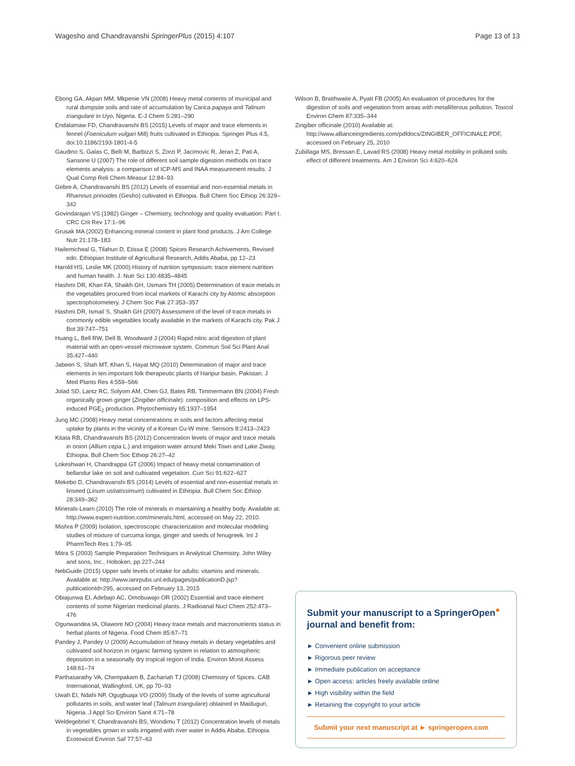Wagesho and Chandravanshi SpringerPlus (2015) 4:107 Page 13 of 13
Ebong GA, Akpan MM, Mkpenie VN (2008) Heavy metal contents of municipal and rural dumpsite soils and rate of accumulation by Carica papaya and Talinum triangulare in Uyo, Nigeria. E-J Chem 5:281–290
Endalamaw FD, Chandravanshi BS (2015) Levels of major and trace elements in fennel (Foeniculum vulgari Mill) fruits cultivated in Ethiopia. Springer Plus 4:5, doi:10.1186/2193-1801-4-5
Gaudino S, Galas C, Belli M, Barbizzi S, Zorzi P, Jacimovic R, Jeran Z, Pati A, Sansone U (2007) The role of different soil sample digestion methods on trace elements analysis: a comparison of ICP-MS and INAA measurement results. J Qual Comp Reli Chem Measur 12:84–93
Gebre A, Chandravanshi BS (2012) Levels of essential and non-essential metals in Rhamnus prinoides (Gesho) cultivated in Ethiopia. Bull Chem Soc Ethiop 26:329–342
Govindarajan VS (1982) Ginger – Chemistry, technology and quality evaluation: Part I. CRC Crit Rev 17:1–96
Grusak MA (2002) Enhancing mineral content in plant food products. J Am College Nutr 21:178–183
Hailemicheal G, Tilahun D, Etissa E (2008) Spices Research Achivements, Revised edn. Ethiopian Institute of Agricultural Research, Addis Ababa, pp 12–23
Harold HS, Leslie MK (2000) History of nutrition symposium: trace element nutrition and human health. J. Nutr Sci 130:4835–4845
Hashmi DR, Khan FA, Shaikh GH, Usmani TH (2005) Determination of trace metals in the vegetables procured from local markets of Karachi city by Atomic absorption spectrophotometery. J Chem Soc Pak 27:353–357
Hashmi DR, Ismail S, Shaikh GH (2007) Assessment of the level of trace metals in commonly edible vegetables locally available in the markets of Karachi city. Pak J Bot 39:747–751
Huang L, Bell RW, Dell B, Woodward J (2004) Rapid nitric acid digestion of plant material with an open-vessel microwave system. Commun Soil Sci Plant Anal 35:427–440
Jabeen S, Shah MT, Khan S, Hayat MQ (2010) Determination of major and trace elements in ten important folk therapeutic plants of Haripur basin, Pakistan. J Med Plants Res 4:559–566
Jolad SD, Lantz RC, Solyom AM, Chen GJ, Bates RB, Timmermann BN (2004) Fresh organically grown ginger (Zingiber officinale): composition and effects on LPS-induced PGE<sub>2</sub> production. Phytochemistry 65:1937–1954
Jung MC (2008) Heavy metal concentrations in soils and factors affecting metal uptake by plants in the vicinity of a Korean Cu-W mine. Sensors 8:2413–2423
Kitata RB, Chandravanshi BS (2012) Concentration levels of major and trace metals in onion (Allium cepa L.) and irrigation water around Meki Town and Lake Ziway, Ethiopia. Bull Chem Soc Ethiop 26:27–42
Lokeshwari H, Chandrappa GT (2006) Impact of heavy metal contamination of bellandur lake on soil and cultivated vegetation. Curr Sci 91:622–627
Mekebo D, Chandravanshi BS (2014) Levels of essential and non-essential metals in linseed (Linum usitatissimum) cultivated in Ethiopia. Bull Chem Soc Ethiop 28:349–362
Minerals-Learn (2010) The role of minerals in maintaining a healthy body. Available at: http://www.expert-nutrition.com/minerals.html, accessed on May 22, 2010.
Mishra P (2009) Isolation, spectroscopic characterization and molecular modeling studies of mixture of curcuma longa, ginger and seeds of fenugreek. Int J PharmTech Res 1:79–95
Mitra S (2003) Sample Preparation Techniques in Analytical Chemistry. John Wiley and sons, Inc., Hoboken, pp 227–244
NebGuide (2015) Upper safe levels of intake for adults: vitamins and minerals. Available at: http://www.ianrpubs.unl.edu/pages/publicationD.jsp?publicationId=295, accessed on February 13, 2015
Obiajunwa EI, Adebajo AC, Omobuwajo OR (2002) Essential and trace element contents of some Nigerian medicinal plants. J Radioanal Nucl Chem 252:473–476
Ogunwandea IA, Olawore NO (2004) Heavy trace metals and macronutrients status in herbal plants of Nigeria. Food Chem 85:67–71
Pandey J, Pandey U (2009) Accumulation of heavy metals in dietary vegetables and cultivated soil horizon in organic farming system in relation to atmospheric deposition in a seasonally dry tropical region of India. Environ Monit Assess 148:61–74
Parthasarathy VA, Chempakam B, Zachariah TJ (2008) Chemistry of Spices. CAB International, Wallingford, UK, pp 70–93
Uwah EI, Ndahi NP, Ogugbuaja VO (2009) Study of the levels of some agricultural pollutants in soils, and water leaf (Talinum triangulare) obtained in Maiduguri, Nigeria. J Appl Sci Environ Sanit 4:71–78
Weldegebriel Y, Chandravanshi BS, Wondimu T (2012) Concentration levels of metals in vegetables grown in soils irrigated with river water in Addis Ababa, Ethiopia. Ecotoxicol Environ Saf 77:57–63
Wilson B, Braithwaite A, Pyatt FB (2005) An evaluation of procedures for the digestion of soils and vegetation from areas with metalliferous pollution. Toxicol Environ Chem 87:335–344
Zingiber officinale (2010) Available at: http://www.allianceingredients.com/pdfdocs/ZINGIBER_OFFICINALE.PDF, accessed on February 25, 2010
Zubillaga MS, Bressan E, Lavad RS (2008) Heavy metal mobility in polluted soils: effect of different treatments. Am J Environ Sci 4:620–624
Submit your manuscript to a SpringerOpen<sup>●</sup> journal and benefit from:
► Convenient online submission
► Rigorous peer review
► Immediate publication on acceptance
► Open access: articles freely available online
► High visibility within the field
► Retaining the copyright to your article
Submit your next manuscript at ► springeropen.com